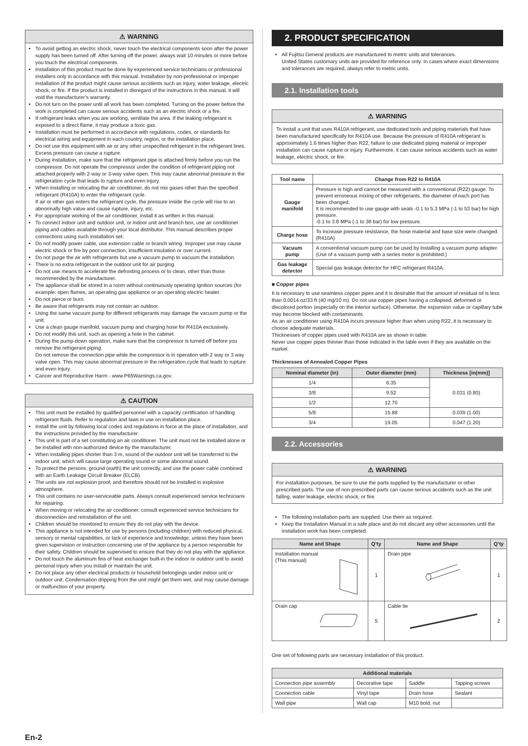⚠ WARNING
To avoid getting an electric shock, never touch the electrical components soon after the power supply has been turned off. After turning off the power, always wait 10 minutes or more before you touch the electrical components.
Installation of this product must be done by experienced service technicians or professional installers only in accordance with this manual. Installation by non-professional or improper installation of the product might cause serious accidents such as injury, water leakage, electric shock, or fire. If the product is installed in disregard of the instructions in this manual, it will void the manufacturer’s warranty.
Do not turn on the power until all work has been completed. Turning on the power before the work is completed can cause serious accidents such as an electric shock or a fire.
If refrigerant leaks when you are working, ventilate the area. If the leaking refrigerant is exposed to a direct flame, it may produce a toxic gas.
Installation must be performed in accordance with regulations, codes, or standards for electrical wiring and equipment in each country, region, or the installation place.
Do not use this equipment with air or any other unspecified refrigerant in the refrigerant lines. Excess pressure can cause a rupture.
During installation, make sure that the refrigerant pipe is attached firmly before you run the compressor. Do not operate the compressor under the condition of refrigerant piping not attached properly with 2-way or 3-way valve open. This may cause abnormal pressure in the refrigeration cycle that leads to rupture and even injury.
When installing or relocating the air conditioner, do not mix gases other than the specified refrigerant (R410A) to enter the refrigerant cycle.
If air or other gas enters the refrigerant cycle, the pressure inside the cycle will rise to an abnormally high value and cause rupture, injury, etc.
For appropriate working of the air conditioner, install it as written in this manual.
To connect indoor unit and outdoor unit, or indoor unit and branch box, use air conditioner piping and cables available through your local distributor. This manual describes proper connections using such installation set.
Do not modify power cable, use extension cable or branch wiring. Improper use may cause electric shock or fire by poor connection, insufficient insulation or over current.
Do not purge the air with refrigerants but use a vacuum pump to vacuum the installation.
There is no extra refrigerant in the outdoor unit for air purging.
Do not use means to accelerate the defrosting process or to clean, other than those recommended by the manufacturer.
The appliance shall be stored in a room without continuously operating ignition sources (for example: open flames, an operating gas appliance or an operating electric heater.
Do not pierce or burn.
Be aware that refrigerants may not contain an outdoor.
Using the same vacuum pump for different refrigerants may damage the vacuum pump or the unit.
Use a clean gauge manifold, vacuum pump and charging hose for R410A exclusively.
Do not modify this unit, such as opening a hole in the cabinet.
During the pump-down operation, make sure that the compressor is turned off before you remove the refrigerant piping.
Do not remove the connection pipe while the compressor is in operation with 2 way or 3 way valve open. This may cause abnormal pressure in the refrigeration cycle that leads to rupture and even injury.
Cancer and Reproductive Harm - www.P65Warnings.ca.gov.
⚠ CAUTION
This unit must be installed by qualified personnel with a capacity certification of handling refrigerant fluids. Refer to regulation and laws in use on installation place.
Install the unit by following local codes and regulations in force at the place of installation, and the instructions provided by the manufacturer.
This unit is part of a set constituting an air conditioner. The unit must not be installed alone or be installed with non-authorized device by the manufacturer.
When installing pipes shorter than 3 m, sound of the outdoor unit will be transferred to the indoor unit, which will cause large operating sound or some abnormal sound.
To protect the persons, ground (earth) the unit correctly, and use the power cable combined with an Earth Leakage Circuit Breaker (ELCB).
The units are not explosion proof, and therefore should not be installed in explosive atmosphere.
This unit contains no user-serviceable parts. Always consult experienced service technicians for repairing.
When moving or relocating the air conditioner, consult experienced service technicians for disconnection and reinstallation of the unit.
Children should be monitored to ensure they do not play with the device.
This appliance is not intended for use by persons (including children) with reduced physical, sensory or mental capabilities, or lack of experience and knowledge, unless they have been given supervision or instruction concerning use of the appliance by a person responsible for their safety. Children should be supervised to ensure that they do not play with the appliance.
Do not touch the aluminum fins of heat exchanger built-in the indoor or outdoor unit to avoid personal injury when you install or maintain the unit.
Do not place any other electrical products or household belongings under indoor unit or outdoor unit. Condensation dripping from the unit might get them wet, and may cause damage or malfunction of your property.
2. PRODUCT SPECIFICATION
All Fujitsu General products are manufactured to metric units and tolerances.
United States customary units are provided for reference only. In cases where exact dimensions and tolerances are required, always refer to metric units.
2.1. Installation tools
⚠ WARNING
To install a unit that uses R410A refrigerant, use dedicated tools and piping materials that have been manufactured specifically for R410A use. Because the pressure of R410A refrigerant is approximately 1.6 times higher than R22, failure to use dedicated piping material or improper installation can cause rupture or injury. Furthermore, it can cause serious accidents such as water leakage, electric shock, or fire.
| Tool name | Change from R22 to R410A |
| --- | --- |
| Gauge manifold | Pressure is high and cannot be measured with a conventional (R22) gauge. To prevent erroneous mixing of other refrigerants, the diameter of each port has been changed. It is recommended to use gauge with seals -0.1 to 5.3 MPa (-1 to 53 bar) for high pressure. -0.1 to 3.8 MPa (-1 to 38 bar) for low pressure. |
| Charge hose | To increase pressure resistance, the hose material and base size were changed.(R410A) |
| Vacuum pump | A conventional vacuum pump can be used by installing a vacuum pump adapter. (Use of a vacuum pump with a series motor is prohibited.) |
| Gas leakage detector | Special gas leakage detector for HFC refrigerant R410A. |
■ Copper pipes
It is necessary to use seamless copper pipes and it is desirable that the amount of residual oil is less than 0.0014 oz/33 ft (40 mg/10 m). Do not use copper pipes having a collapsed, deformed or discolored portion (especially on the interior surface). Otherwise, the expansion value or capillary tube may become blocked with contaminants.
As an air conditioner using R410A incurs pressure higher than when using R22, it is necessary to choose adequate materials.
Thicknesses of copper pipes used with R410A are as shown in table.
Never use copper pipes thinner than those indicated in the table even if they are available on the market.
Thicknesses of Annealed Copper Pipes
| Nominal diameter (in) | Outer diameter (mm) | Thickness [in(mm)] |
| --- | --- | --- |
| 1/4 | 6.35 | 0.031 (0.80) |
| 3/8 | 9.52 | |
| 1/2 | 12.70 | |
| 5/8 | 15.88 | 0.039 (1.00) |
| 3/4 | 19.05 | 0.047 (1.20) |
2.2. Accessories
⚠ WARNING
For installation purposes, be sure to use the parts supplied by the manufacturer or other prescribed parts. The use of non-prescribed parts can cause serious accidents such as the unit falling, water leakage, electric shock, or fire.
The following installation parts are supplied. Use them as required.
Keep the Installation Manual in a safe place and do not discard any other accessories until the installation work has been completed.
| Name and Shape | Q’ty | Name and Shape | Q’ty |
| --- | --- | --- | --- |
| Installation manual (This manual) | 1 | Drain pipe | 1 |
| Drain cap | 5 | Cable tie | 2 |
One set of following parts are necessary installation of this product.
| Additional materials | | | |
| --- | --- | --- | --- |
| Connection pipe assembly | Decorative tape | Saddle | Tapping screws |
| Connection cable | Vinyl tape | Drain hose | Sealant |
| Wall pipe | Wall cap | M10 bold, nut | |
En-2